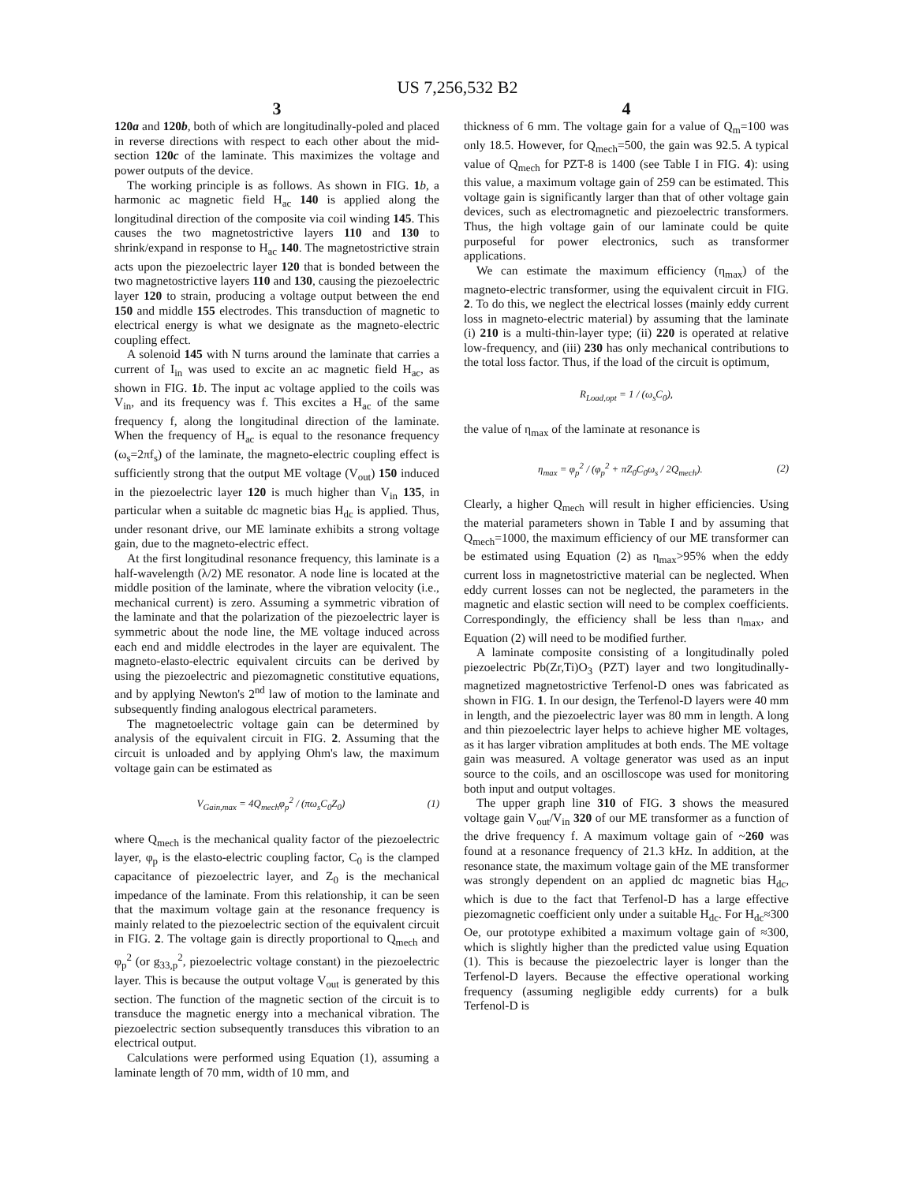US 7,256,532 B2
3
120a and 120b, both of which are longitudinally-poled and placed in reverse directions with respect to each other about the mid-section 120c of the laminate. This maximizes the voltage and power outputs of the device.
The working principle is as follows. As shown in FIG. 1 b, a harmonic ac magnetic field H<sub>ac</sub> 140 is applied along the longitudinal direction of the composite via coil winding 145. This causes the two magnetostrictive layers 110 and 130 to shrink/expand in response to H<sub>ac</sub> 140. The magnetostrictive strain acts upon the piezoelectric layer 120 that is bonded between the two magnetostrictive layers 110 and 130, causing the piezoelectric layer 120 to strain, producing a voltage output between the end 150 and middle 155 electrodes. This transduction of magnetic to electrical energy is what we designate as the magneto-electric coupling effect.
A solenoid 145 with N turns around the laminate that carries a current of I<sub>in</sub> was used to excite an ac magnetic field H<sub>ac</sub>, as shown in FIG. 1 b. The input ac voltage applied to the coils was V<sub>in</sub>, and its frequency was f. This excites a H<sub>ac</sub> of the same frequency f, along the longitudinal direction of the laminate. When the frequency of H<sub>ac</sub> is equal to the resonance frequency (ω<sub>s</sub>=2πf<sub>s</sub>) of the laminate, the magneto-electric coupling effect is sufficiently strong that the output ME voltage (V<sub>out</sub>) 150 induced in the piezoelectric layer 120 is much higher than V<sub>in</sub> 135, in particular when a suitable dc magnetic bias H<sub>dc</sub> is applied. Thus, under resonant drive, our ME laminate exhibits a strong voltage gain, due to the magneto-electric effect.
At the first longitudinal resonance frequency, this laminate is a half-wavelength (λ/2) ME resonator. A node line is located at the middle position of the laminate, where the vibration velocity (i.e., mechanical current) is zero. Assuming a symmetric vibration of the laminate and that the polarization of the piezoelectric layer is symmetric about the node line, the ME voltage induced across each end and middle electrodes in the layer are equivalent. The magneto-elasto-electric equivalent circuits can be derived by using the piezoelectric and piezomagnetic constitutive equations, and by applying Newton's 2<sup>nd</sup> law of motion to the laminate and subsequently finding analogous electrical parameters.
The magnetoelectric voltage gain can be determined by analysis of the equivalent circuit in FIG. 2. Assuming that the circuit is unloaded and by applying Ohm's law, the maximum voltage gain can be estimated as
V<sub>Gain,max</sub> = 4Q<sub>mech</sub>φ<sub>p</sub><sup>2</sup> / (πω<sub>s</sub>C<sub>0</sub>Z<sub>0</sub>) (1)
where Q<sub>mech</sub> is the mechanical quality factor of the piezoelectric layer, φ<sub>p</sub> is the elasto-electric coupling factor, C<sub>0</sub> is the clamped capacitance of piezoelectric layer, and Z<sub>0</sub> is the mechanical impedance of the laminate. From this relationship, it can be seen that the maximum voltage gain at the resonance frequency is mainly related to the piezoelectric section of the equivalent circuit in FIG. 2. The voltage gain is directly proportional to Q<sub>mech</sub> and φ<sub>p</sub><sup>2</sup> (or g<sub>33,p</sub><sup>2</sup>, piezoelectric voltage constant) in the piezoelectric layer. This is because the output voltage V<sub>out</sub> is generated by this section. The function of the magnetic section of the circuit is to transduce the magnetic energy into a mechanical vibration. The piezoelectric section subsequently transduces this vibration to an electrical output.
Calculations were performed using Equation (1), assuming a laminate length of 70 mm, width of 10 mm, and
4
thickness of 6 mm. The voltage gain for a value of Q<sub>m</sub>=100 was only 18.5. However, for Q<sub>mech</sub>=500, the gain was 92.5. A typical value of Q<sub>mech</sub> for PZT-8 is 1400 (see Table I in FIG. 4): using this value, a maximum voltage gain of 259 can be estimated. This voltage gain is significantly larger than that of other voltage gain devices, such as electromagnetic and piezoelectric transformers. Thus, the high voltage gain of our laminate could be quite purposeful for power electronics, such as transformer applications.
We can estimate the maximum efficiency (η<sub>max</sub>) of the magneto-electric transformer, using the equivalent circuit in FIG. 2. To do this, we neglect the electrical losses (mainly eddy current loss in magneto-electric material) by assuming that the laminate (i) 210 is a multi-thin-layer type; (ii) 220 is operated at relative low-frequency, and (iii) 230 has only mechanical contributions to the total loss factor. Thus, if the load of the circuit is optimum,
R<sub>Load,opt</sub> = 1 / (ω<sub>s</sub>C<sub>0</sub>),
the value of η<sub>max</sub> of the laminate at resonance is
η<sub>max</sub> = φ<sub>p</sub><sup>2</sup> / (φ<sub>p</sub><sup>2</sup> + πZ<sub>0</sub>C<sub>0</sub>ω<sub>s</sub> / 2Q<sub>mech</sub>). (2)
Clearly, a higher Q<sub>mech</sub> will result in higher efficiencies. Using the material parameters shown in Table I and by assuming that Q<sub>mech</sub>=1000, the maximum efficiency of our ME transformer can be estimated using Equation (2) as η<sub>max</sub>>95% when the eddy current loss in magnetostrictive material can be neglected. When eddy current losses can not be neglected, the parameters in the magnetic and elastic section will need to be complex coefficients. Correspondingly, the efficiency shall be less than η<sub>max</sub>, and Equation (2) will need to be modified further.
A laminate composite consisting of a longitudinally poled piezoelectric Pb(Zr,Ti)O<sub>3</sub> (PZT) layer and two longitudinally-magnetized magnetostrictive Terfenol-D ones was fabricated as shown in FIG. 1. In our design, the Terfenol-D layers were 40 mm in length, and the piezoelectric layer was 80 mm in length. A long and thin piezoelectric layer helps to achieve higher ME voltages, as it has larger vibration amplitudes at both ends. The ME voltage gain was measured. A voltage generator was used as an input source to the coils, and an oscilloscope was used for monitoring both input and output voltages.
The upper graph line 310 of FIG. 3 shows the measured voltage gain V<sub>out</sub>/V<sub>in</sub> 320 of our ME transformer as a function of the drive frequency f. A maximum voltage gain of ~260 was found at a resonance frequency of 21.3 kHz. In addition, at the resonance state, the maximum voltage gain of the ME transformer was strongly dependent on an applied dc magnetic bias H<sub>dc</sub>, which is due to the fact that Terfenol-D has a large effective piezomagnetic coefficient only under a suitable H<sub>dc</sub>. For H<sub>dc</sub>≈300 Oe, our prototype exhibited a maximum voltage gain of ≈300, which is slightly higher than the predicted value using Equation (1). This is because the piezoelectric layer is longer than the Terfenol-D layers. Because the effective operational working frequency (assuming negligible eddy currents) for a bulk Terfenol-D is